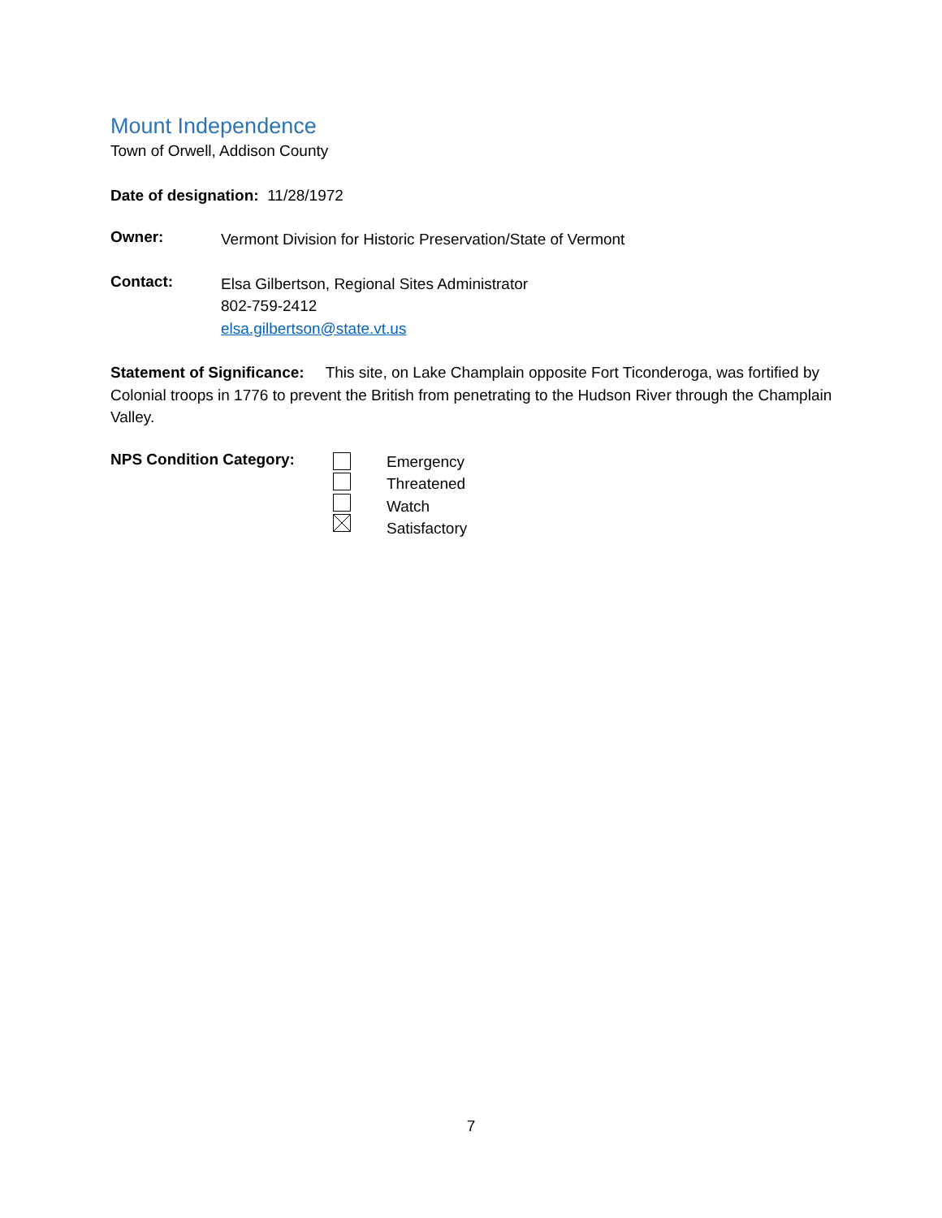Mount Independence
Town of Orwell, Addison County
Date of designation: 11/28/1972
Owner:
Vermont Division for Historic Preservation/State of Vermont
Contact:
Elsa Gilbertson, Regional Sites Administrator
802-759-2412
elsa.gilbertson@state.vt.us
Statement of Significance: This site, on Lake Champlain opposite Fort Ticonderoga, was fortified by Colonial troops in 1776 to prevent the British from penetrating to the Hudson River through the Champlain Valley.
NPS Condition Category:
Emergency
Threatened
Watch
Satisfactory
7